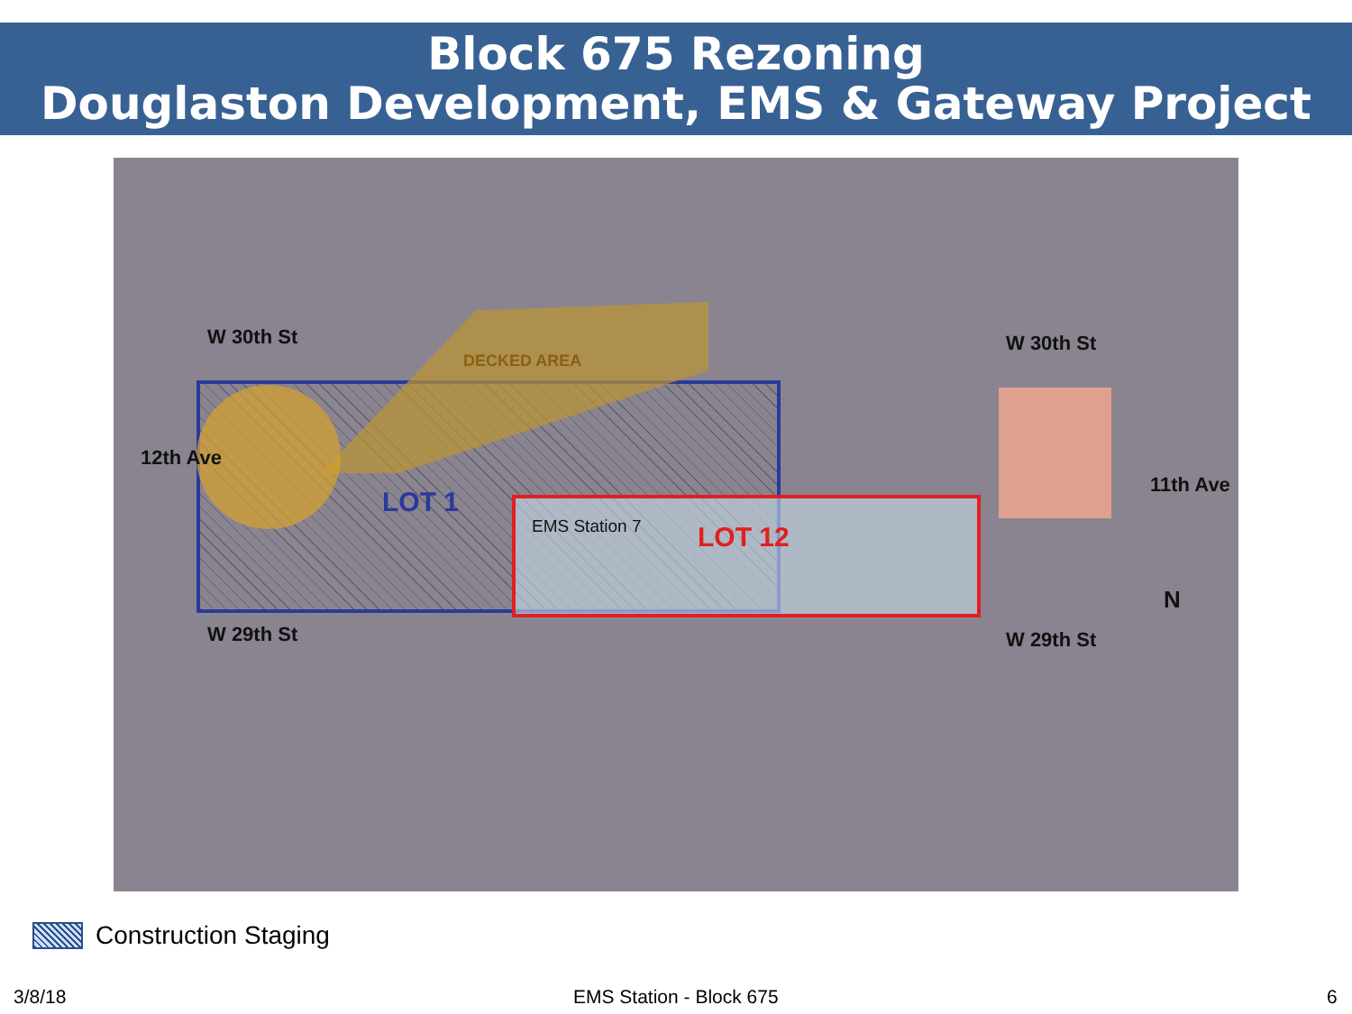Block 675 Rezoning
Douglaston Development, EMS & Gateway Project
W 30th St W 30th St
W 29th St W 29th St
12th Ave
11th Ave
DECKED AREA
LOT 1
EMS Station 7 LOT 12
N
Construction Staging
3/8/18 EMS Station - Block 675 6